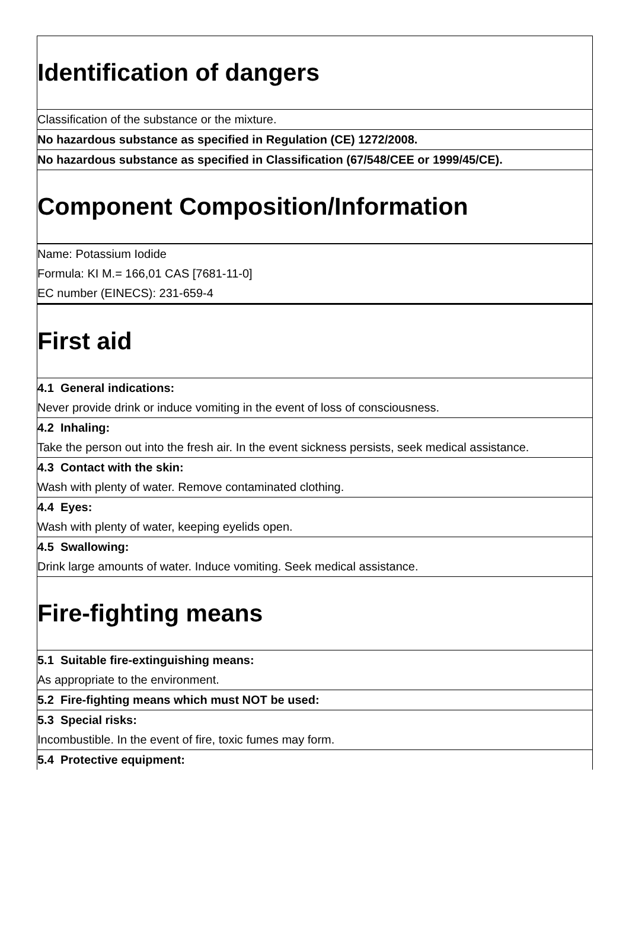Identification of dangers
Classification of the substance or the mixture.
No hazardous substance as specified in Regulation (CE) 1272/2008.
No hazardous substance as specified in Classification (67/548/CEE or 1999/45/CE).
Component Composition/Information
Name: Potassium Iodide
Formula: KI M.= 166,01 CAS [7681-11-0]
EC number (EINECS): 231-659-4
First aid
4.1 General indications:
Never provide drink or induce vomiting in the event of loss of consciousness.
4.2 Inhaling:
Take the person out into the fresh air. In the event sickness persists, seek medical assistance.
4.3 Contact with the skin:
Wash with plenty of water. Remove contaminated clothing.
4.4 Eyes:
Wash with plenty of water, keeping eyelids open.
4.5 Swallowing:
Drink large amounts of water. Induce vomiting. Seek medical assistance.
Fire-fighting means
5.1 Suitable fire-extinguishing means:
As appropriate to the environment.
5.2 Fire-fighting means which must NOT be used:
5.3 Special risks:
Incombustible. In the event of fire, toxic fumes may form.
5.4 Protective equipment: